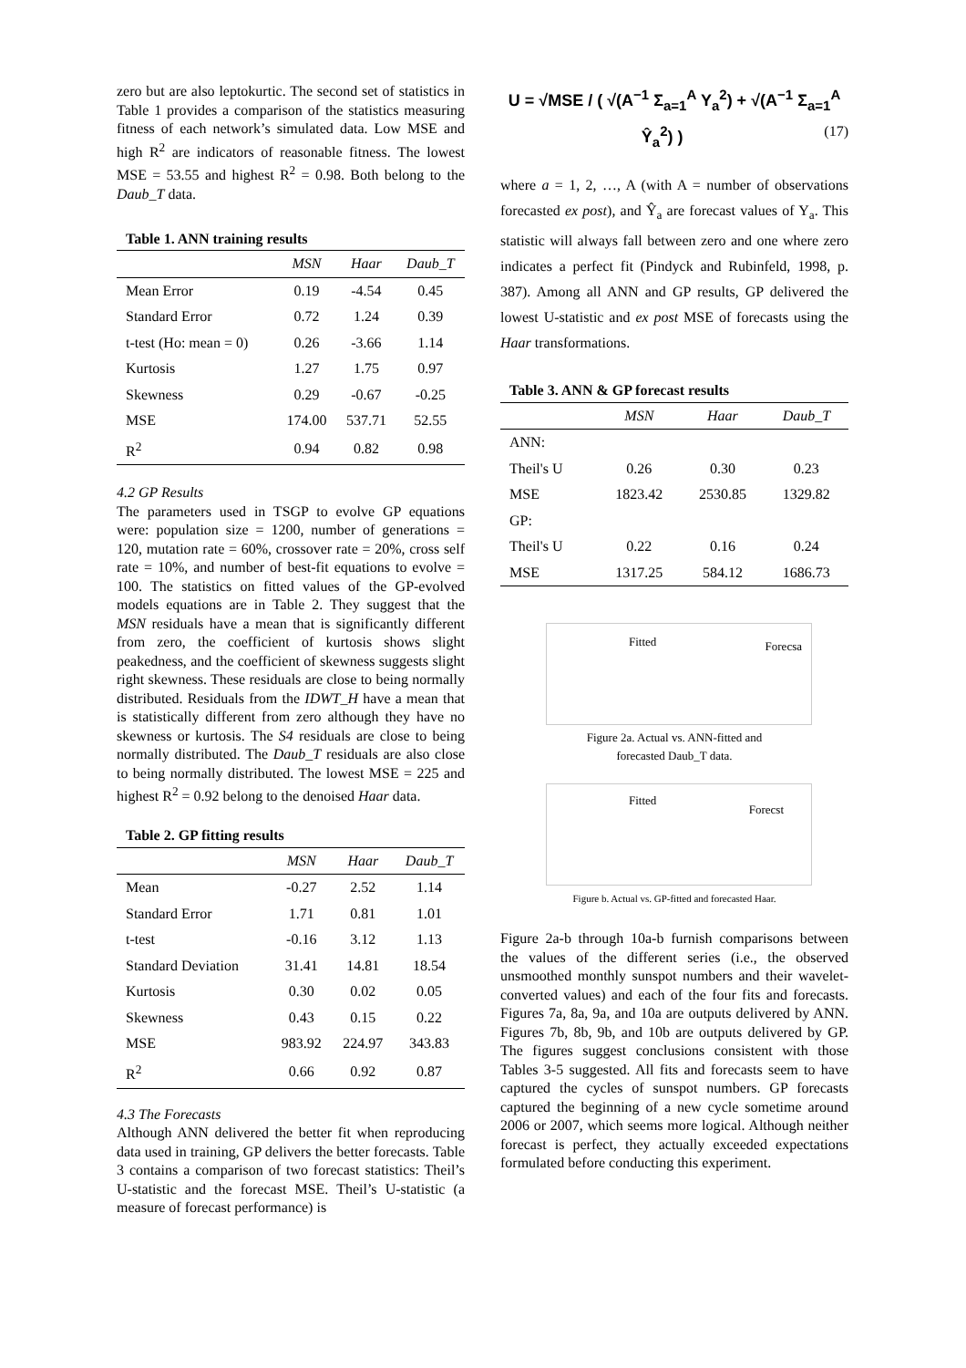zero but are also leptokurtic. The second set of statistics in Table 1 provides a comparison of the statistics measuring fitness of each network’s simulated data. Low MSE and high R<sup>2</sup> are indicators of reasonable fitness. The lowest MSE = 53.55 and highest R<sup>2</sup> = 0.98. Both belong to the Daub_T data.
Table 1. ANN training results
| | MSN | Haar | Daub_T |
| --- | --- | --- | --- |
| Mean Error | 0.19 | -4.54 | 0.45 |
| Standard Error | 0.72 | 1.24 | 0.39 |
| t-test (Ho: mean = 0) | 0.26 | -3.66 | 1.14 |
| Kurtosis | 1.27 | 1.75 | 0.97 |
| Skewness | 0.29 | -0.67 | -0.25 |
| MSE | 174.00 | 537.71 | 52.55 |
| R<sup>2</sup> | 0.94 | 0.82 | 0.98 |
4.2 GP Results
The parameters used in TSGP to evolve GP equations were: population size = 1200, number of generations = 120, mutation rate = 60%, crossover rate = 20%, cross self rate = 10%, and number of best-fit equations to evolve = 100. The statistics on fitted values of the GP-evolved models equations are in Table 2. They suggest that the MSN residuals have a mean that is significantly different from zero, the coefficient of kurtosis shows slight peakedness, and the coefficient of skewness suggests slight right skewness. These residuals are close to being normally distributed. Residuals from the IDWT_H have a mean that is statistically different from zero although they have no skewness or kurtosis. The S4 residuals are close to being normally distributed. The Daub_T residuals are also close to being normally distributed. The lowest MSE = 225 and highest R<sup>2</sup> = 0.92 belong to the denoised Haar data.
Table 2. GP fitting results
| | MSN | Haar | Daub_T |
| --- | --- | --- | --- |
| Mean | -0.27 | 2.52 | 1.14 |
| Standard Error | 1.71 | 0.81 | 1.01 |
| t-test | -0.16 | 3.12 | 1.13 |
| Standard Deviation | 31.41 | 14.81 | 18.54 |
| Kurtosis | 0.30 | 0.02 | 0.05 |
| Skewness | 0.43 | 0.15 | 0.22 |
| MSE | 983.92 | 224.97 | 343.83 |
| R<sup>2</sup> | 0.66 | 0.92 | 0.87 |
4.3 The Forecasts
Although ANN delivered the better fit when reproducing data used in training, GP delivers the better forecasts. Table 3 contains a comparison of two forecast statistics: Theil’s U-statistic and the forecast MSE. Theil’s U-statistic (a measure of forecast performance) is
U = √MSE / ( √(A<sup>−1</sup> Σ<sub>a=1</sub><sup>A</sup> Y<sub>a</sub><sup>2</sup>) + √(A<sup>−1</sup> Σ<sub>a=1</sub><sup>A</sup> Ŷ<sub>a</sub><sup>2</sup>) ) (17)
where a = 1, 2, …, A (with A = number of observations forecasted ex post), and Ŷ<sub>a</sub> are forecast values of Y<sub>a</sub>. This statistic will always fall between zero and one where zero indicates a perfect fit (Pindyck and Rubinfeld, 1998, p. 387). Among all ANN and GP results, GP delivered the lowest U-statistic and ex post MSE of forecasts using the Haar transformations.
Table 3. ANN & GP forecast results
| | MSN | Haar | Daub_T |
| --- | --- | --- | --- |
| ANN: | | | |
| Theil's U | 0.26 | 0.30 | 0.23 |
| MSE | 1823.42 | 2530.85 | 1329.82 |
| GP: | | | |
| Theil's U | 0.22 | 0.16 | 0.24 |
| MSE | 1317.25 | 584.12 | 1686.73 |
Fitted Forecsa
Figure 2a. Actual vs. ANN-fitted and
forecasted Daub_T data.
Fitted
Forecst
Figure b. Actual vs. GP-fitted and forecasted Haar.
Figure 2a-b through 10a-b furnish comparisons between the values of the different series (i.e., the observed unsmoothed monthly sunspot numbers and their wavelet-converted values) and each of the four fits and forecasts. Figures 7a, 8a, 9a, and 10a are outputs delivered by ANN. Figures 7b, 8b, 9b, and 10b are outputs delivered by GP. The figures suggest conclusions consistent with those Tables 3-5 suggested. All fits and forecasts seem to have captured the cycles of sunspot numbers. GP forecasts captured the beginning of a new cycle sometime around 2006 or 2007, which seems more logical. Although neither forecast is perfect, they actually exceeded expectations formulated before conducting this experiment.